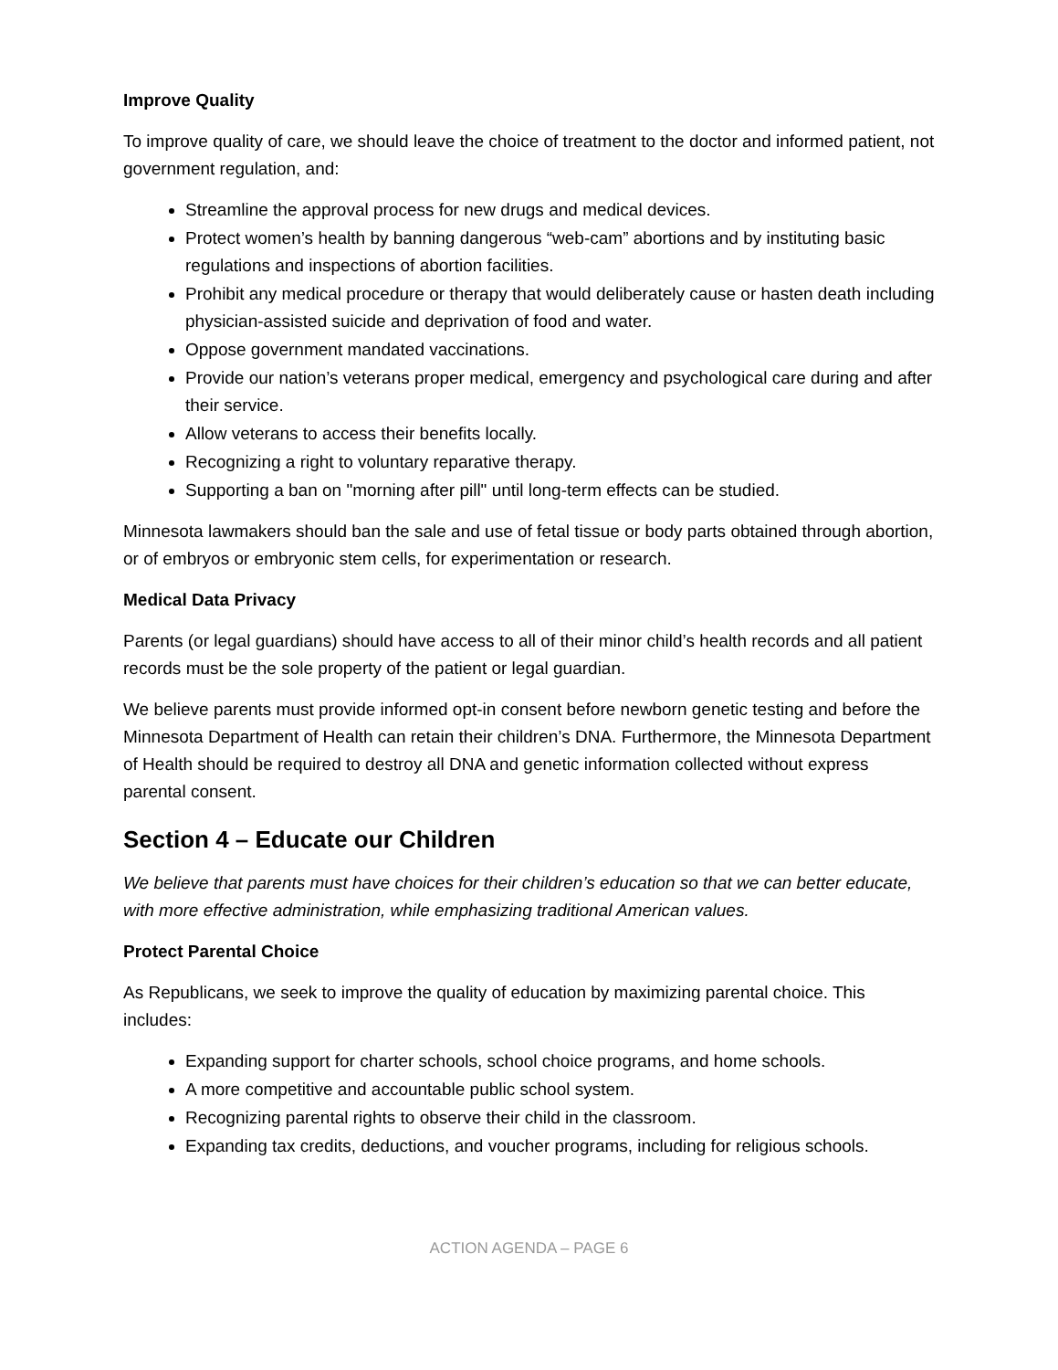Improve Quality
To improve quality of care, we should leave the choice of treatment to the doctor and informed patient, not government regulation, and:
Streamline the approval process for new drugs and medical devices.
Protect women’s health by banning dangerous “web-cam” abortions and by instituting basic regulations and inspections of abortion facilities.
Prohibit any medical procedure or therapy that would deliberately cause or hasten death including physician-assisted suicide and deprivation of food and water.
Oppose government mandated vaccinations.
Provide our nation’s veterans proper medical, emergency and psychological care during and after their service.
Allow veterans to access their benefits locally.
Recognizing a right to voluntary reparative therapy.
Supporting a ban on "morning after pill" until long-term effects can be studied.
Minnesota lawmakers should ban the sale and use of fetal tissue or body parts obtained through abortion, or of embryos or embryonic stem cells, for experimentation or research.
Medical Data Privacy
Parents (or legal guardians) should have access to all of their minor child’s health records and all patient records must be the sole property of the patient or legal guardian.
We believe parents must provide informed opt-in consent before newborn genetic testing and before the Minnesota Department of Health can retain their children’s DNA. Furthermore, the Minnesota Department of Health should be required to destroy all DNA and genetic information collected without express parental consent.
Section 4 – Educate our Children
We believe that parents must have choices for their children’s education so that we can better educate, with more effective administration, while emphasizing traditional American values.
Protect Parental Choice
As Republicans, we seek to improve the quality of education by maximizing parental choice. This includes:
Expanding support for charter schools, school choice programs, and home schools.
A more competitive and accountable public school system.
Recognizing parental rights to observe their child in the classroom.
Expanding tax credits, deductions, and voucher programs, including for religious schools.
ACTION AGENDA – PAGE 6